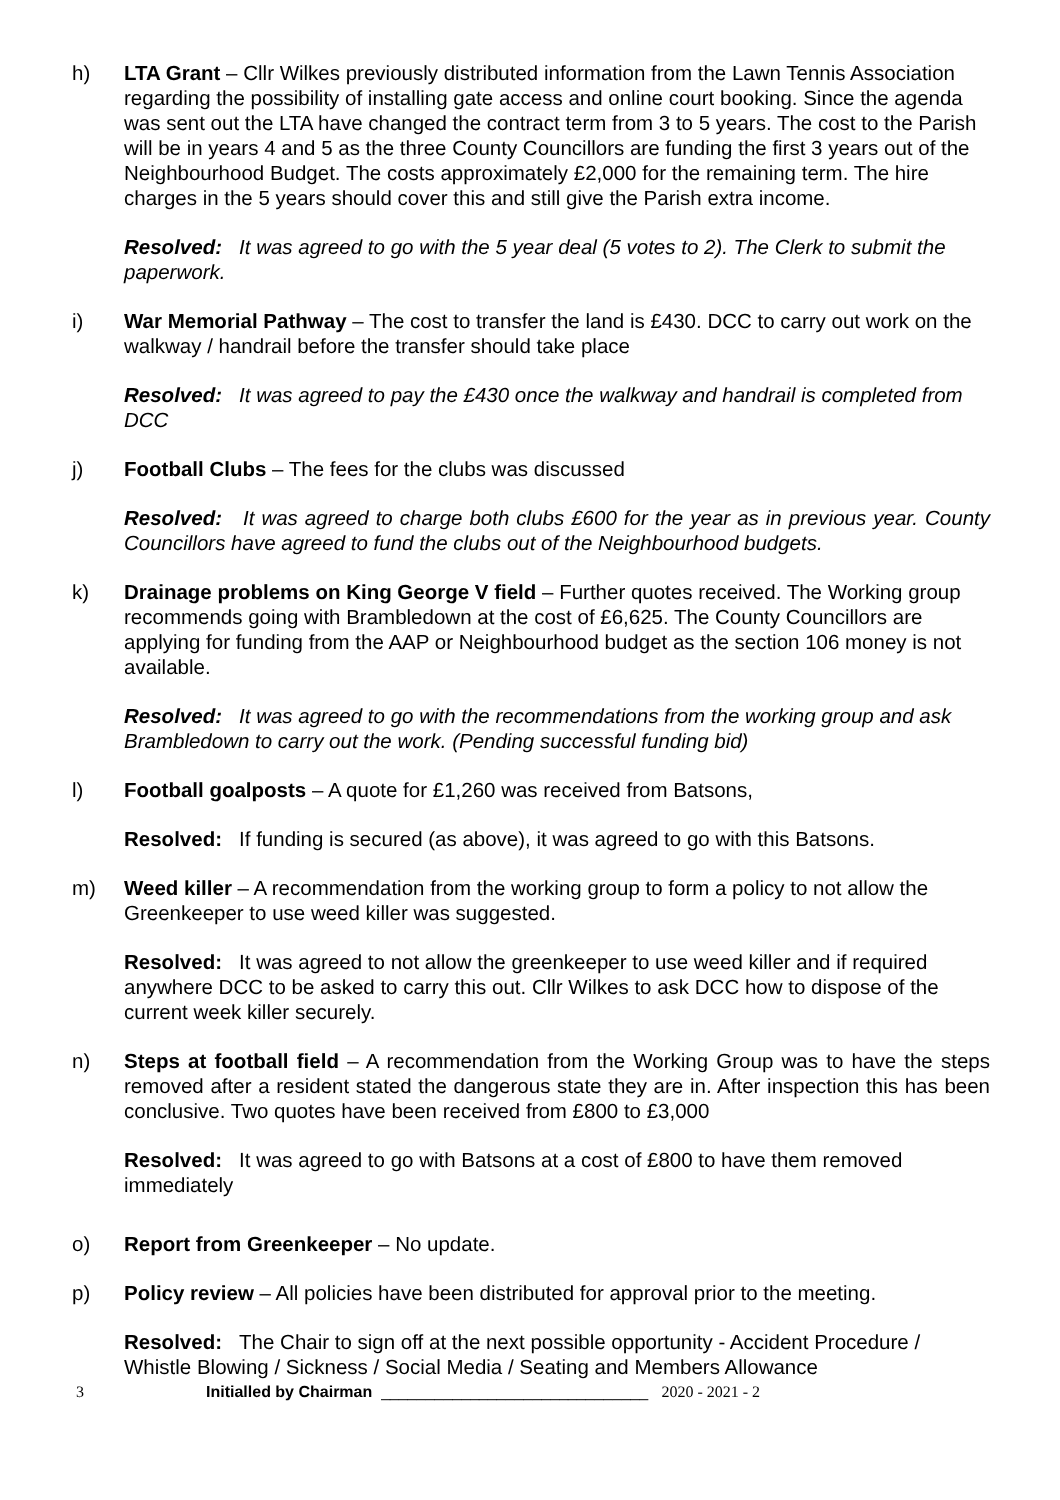h) LTA Grant – Cllr Wilkes previously distributed information from the Lawn Tennis Association regarding the possibility of installing gate access and online court booking. Since the agenda was sent out the LTA have changed the contract term from 3 to 5 years. The cost to the Parish will be in years 4 and 5 as the three County Councillors are funding the first 3 years out of the Neighbourhood Budget. The costs approximately £2,000 for the remaining term. The hire charges in the 5 years should cover this and still give the Parish extra income.
Resolved: It was agreed to go with the 5 year deal (5 votes to 2). The Clerk to submit the paperwork.
i) War Memorial Pathway – The cost to transfer the land is £430. DCC to carry out work on the walkway / handrail before the transfer should take place
Resolved: It was agreed to pay the £430 once the walkway and handrail is completed from DCC
j) Football Clubs – The fees for the clubs was discussed
Resolved: It was agreed to charge both clubs £600 for the year as in previous year. County Councillors have agreed to fund the clubs out of the Neighbourhood budgets.
k) Drainage problems on King George V field – Further quotes received. The Working group recommends going with Brambledown at the cost of £6,625. The County Councillors are applying for funding from the AAP or Neighbourhood budget as the section 106 money is not available.
Resolved: It was agreed to go with the recommendations from the working group and ask Brambledown to carry out the work. (Pending successful funding bid)
l) Football goalposts – A quote for £1,260 was received from Batsons,
Resolved: If funding is secured (as above), it was agreed to go with this Batsons.
m) Weed killer – A recommendation from the working group to form a policy to not allow the Greenkeeper to use weed killer was suggested.
Resolved: It was agreed to not allow the greenkeeper to use weed killer and if required anywhere DCC to be asked to carry this out. Cllr Wilkes to ask DCC how to dispose of the current week killer securely.
n) Steps at football field – A recommendation from the Working Group was to have the steps removed after a resident stated the dangerous state they are in. After inspection this has been conclusive. Two quotes have been received from £800 to £3,000
Resolved: It was agreed to go with Batsons at a cost of £800 to have them removed immediately
o) Report from Greenkeeper – No update.
p) Policy review – All policies have been distributed for approval prior to the meeting.
Resolved: The Chair to sign off at the next possible opportunity - Accident Procedure / Whistle Blowing / Sickness / Social Media / Seating and Members Allowance
3 Initialled by Chairman ______________________________ 2020 - 2021 - 2